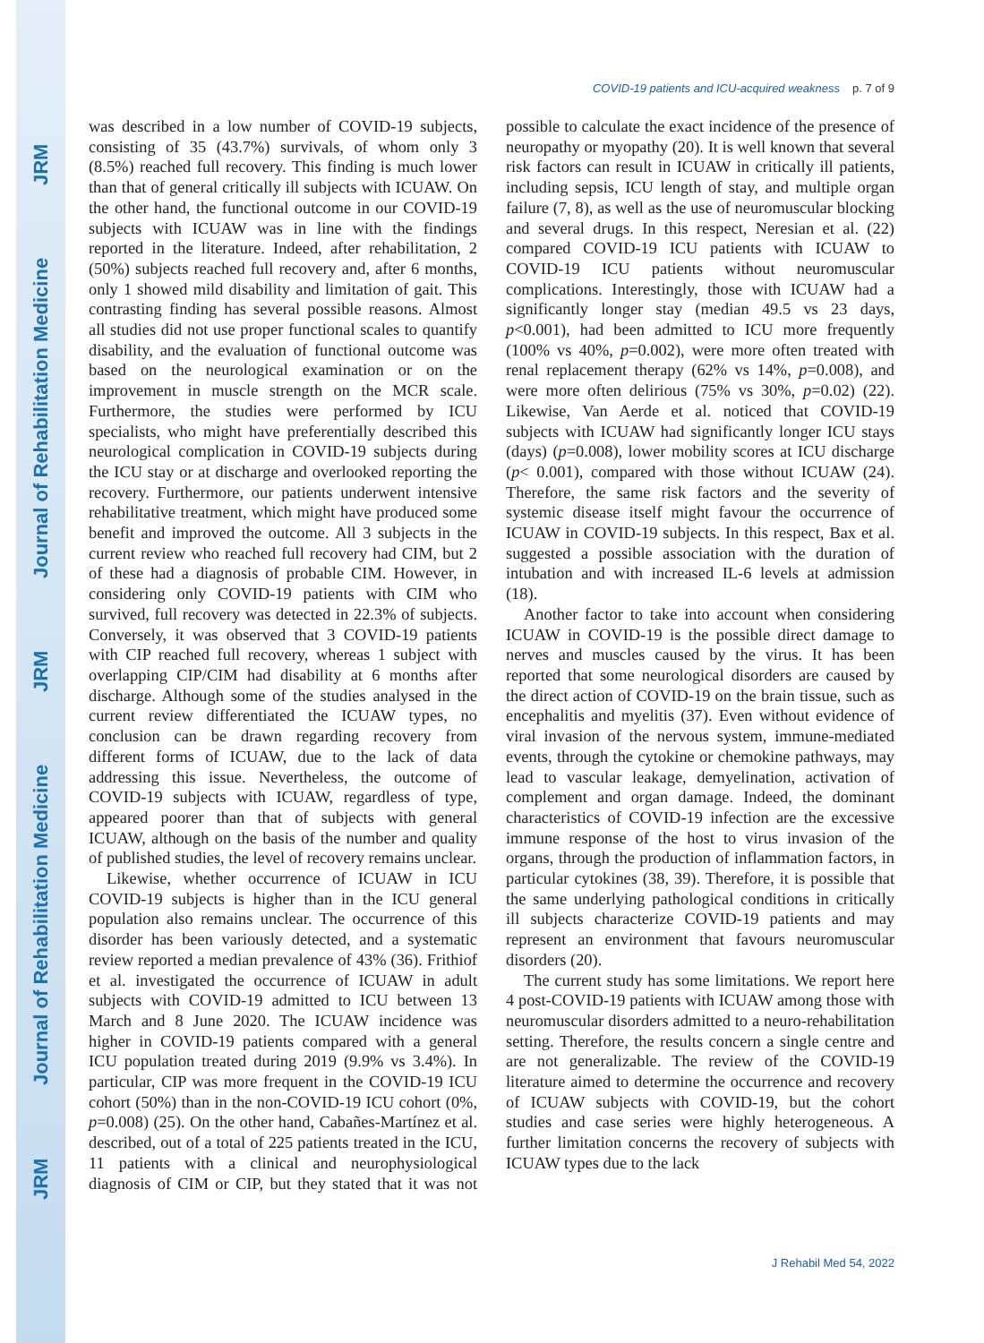JRM Journal of Rehabilitation Medicine JRM Journal of Rehabilitation Medicine JRM
COVID-19 patients and ICU-acquired weakness p. 7 of 9
was described in a low number of COVID-19 subjects, consisting of 35 (43.7%) survivals, of whom only 3 (8.5%) reached full recovery. This finding is much lower than that of general critically ill subjects with ICUAW. On the other hand, the functional outcome in our COVID-19 subjects with ICUAW was in line with the findings reported in the literature. Indeed, after rehabilitation, 2 (50%) subjects reached full recovery and, after 6 months, only 1 showed mild disability and limitation of gait. This contrasting finding has several possible reasons. Almost all studies did not use proper functional scales to quantify disability, and the evaluation of functional outcome was based on the neurological examination or on the improvement in muscle strength on the MCR scale. Furthermore, the studies were performed by ICU specialists, who might have preferentially described this neurological complication in COVID-19 subjects during the ICU stay or at discharge and overlooked reporting the recovery. Furthermore, our patients underwent intensive rehabilitative treatment, which might have produced some benefit and improved the outcome. All 3 subjects in the current review who reached full recovery had CIM, but 2 of these had a diagnosis of probable CIM. However, in considering only COVID-19 patients with CIM who survived, full recovery was detected in 22.3% of subjects. Conversely, it was observed that 3 COVID-19 patients with CIP reached full recovery, whereas 1 subject with overlapping CIP/CIM had disability at 6 months after discharge. Although some of the studies analysed in the current review differentiated the ICUAW types, no conclusion can be drawn regarding recovery from different forms of ICUAW, due to the lack of data addressing this issue. Nevertheless, the outcome of COVID-19 subjects with ICUAW, regardless of type, appeared poorer than that of subjects with general ICUAW, although on the basis of the number and quality of published studies, the level of recovery remains unclear.
Likewise, whether occurrence of ICUAW in ICU COVID-19 subjects is higher than in the ICU general population also remains unclear. The occurrence of this disorder has been variously detected, and a systematic review reported a median prevalence of 43% (36). Frithiof et al. investigated the occurrence of ICUAW in adult subjects with COVID-19 admitted to ICU between 13 March and 8 June 2020. The ICUAW incidence was higher in COVID-19 patients compared with a general ICU population treated during 2019 (9.9% vs 3.4%). In particular, CIP was more frequent in the COVID-19 ICU cohort (50%) than in the non-COVID-19 ICU cohort (0%, p=0.008) (25). On the other hand, Cabañes-Martínez et al. described, out of a total of 225 patients treated in the ICU, 11 patients with a clinical and neurophysiological diagnosis of CIM or CIP, but they stated that it was not possible to calculate the exact incidence of the presence of neuropathy or myopathy (20). It is well known that several risk factors can result in ICUAW in critically ill patients, including sepsis, ICU length of stay, and multiple organ failure (7, 8), as well as the use of neuromuscular blocking and several drugs. In this respect, Neresian et al. (22) compared COVID-19 ICU patients with ICUAW to COVID-19 ICU patients without neuromuscular complications. Interestingly, those with ICUAW had a significantly longer stay (median 49.5 vs 23 days, p<0.001), had been admitted to ICU more frequently (100% vs 40%, p=0.002), were more often treated with renal replacement therapy (62% vs 14%, p=0.008), and were more often delirious (75% vs 30%, p=0.02) (22). Likewise, Van Aerde et al. noticed that COVID-19 subjects with ICUAW had significantly longer ICU stays (days) (p=0.008), lower mobility scores at ICU discharge (p< 0.001), compared with those without ICUAW (24). Therefore, the same risk factors and the severity of systemic disease itself might favour the occurrence of ICUAW in COVID-19 subjects. In this respect, Bax et al. suggested a possible association with the duration of intubation and with increased IL-6 levels at admission (18).
Another factor to take into account when considering ICUAW in COVID-19 is the possible direct damage to nerves and muscles caused by the virus. It has been reported that some neurological disorders are caused by the direct action of COVID-19 on the brain tissue, such as encephalitis and myelitis (37). Even without evidence of viral invasion of the nervous system, immune-mediated events, through the cytokine or chemokine pathways, may lead to vascular leakage, demyelination, activation of complement and organ damage. Indeed, the dominant characteristics of COVID-19 infection are the excessive immune response of the host to virus invasion of the organs, through the production of inflammation factors, in particular cytokines (38, 39). Therefore, it is possible that the same underlying pathological conditions in critically ill subjects characterize COVID-19 patients and may represent an environment that favours neuromuscular disorders (20).
The current study has some limitations. We report here 4 post-COVID-19 patients with ICUAW among those with neuromuscular disorders admitted to a neuro-rehabilitation setting. Therefore, the results concern a single centre and are not generalizable. The review of the COVID-19 literature aimed to determine the occurrence and recovery of ICUAW subjects with COVID-19, but the cohort studies and case series were highly heterogeneous. A further limitation concerns the recovery of subjects with ICUAW types due to the lack
J Rehabil Med 54, 2022